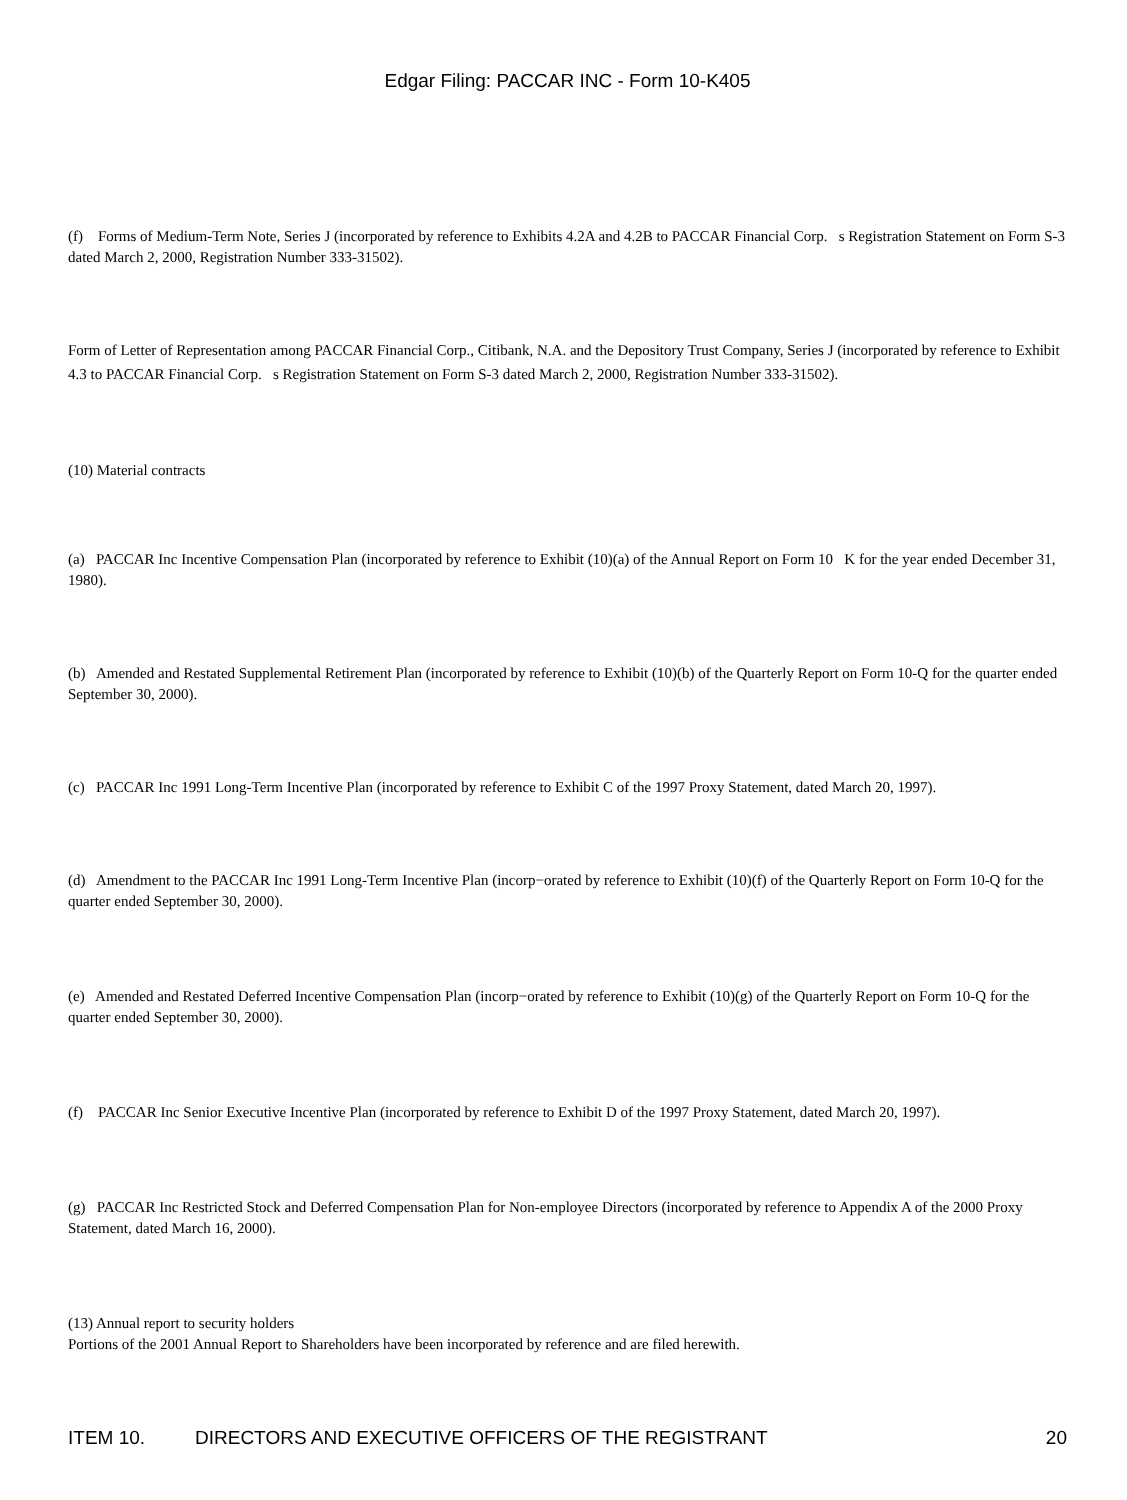Edgar Filing: PACCAR INC - Form 10-K405
(f) Forms of Medium-Term Note, Series J (incorporated by reference to Exhibits 4.2A and 4.2B to PACCAR Financial Corp. s Registration Statement on Form S-3 dated March 2, 2000, Registration Number 333-31502).
Form of Letter of Representation among PACCAR Financial Corp., Citibank, N.A. and the Depository Trust Company, Series J (incorporated by reference to Exhibit 4.3 to PACCAR Financial Corp. s Registration Statement on Form S-3 dated March 2, 2000, Registration Number 333-31502).
(10) Material contracts
(a) PACCAR Inc Incentive Compensation Plan (incorporated by reference to Exhibit (10)(a) of the Annual Report on Form 10 K for the year ended December 31, 1980).
(b) Amended and Restated Supplemental Retirement Plan (incorporated by reference to Exhibit (10)(b) of the Quarterly Report on Form 10-Q for the quarter ended September 30, 2000).
(c) PACCAR Inc 1991 Long-Term Incentive Plan (incorporated by reference to Exhibit C of the 1997 Proxy Statement, dated March 20, 1997).
(d) Amendment to the PACCAR Inc 1991 Long-Term Incentive Plan (incorp−orated by reference to Exhibit (10)(f) of the Quarterly Report on Form 10-Q for the quarter ended September 30, 2000).
(e) Amended and Restated Deferred Incentive Compensation Plan (incorp−orated by reference to Exhibit (10)(g) of the Quarterly Report on Form 10-Q for the quarter ended September 30, 2000).
(f) PACCAR Inc Senior Executive Incentive Plan (incorporated by reference to Exhibit D of the 1997 Proxy Statement, dated March 20, 1997).
(g) PACCAR Inc Restricted Stock and Deferred Compensation Plan for Non-employee Directors (incorporated by reference to Appendix A of the 2000 Proxy Statement, dated March 16, 2000).
(13) Annual report to security holders
Portions of the 2001 Annual Report to Shareholders have been incorporated by reference and are filed herewith.
ITEM 10. DIRECTORS AND EXECUTIVE OFFICERS OF THE REGISTRANT 20